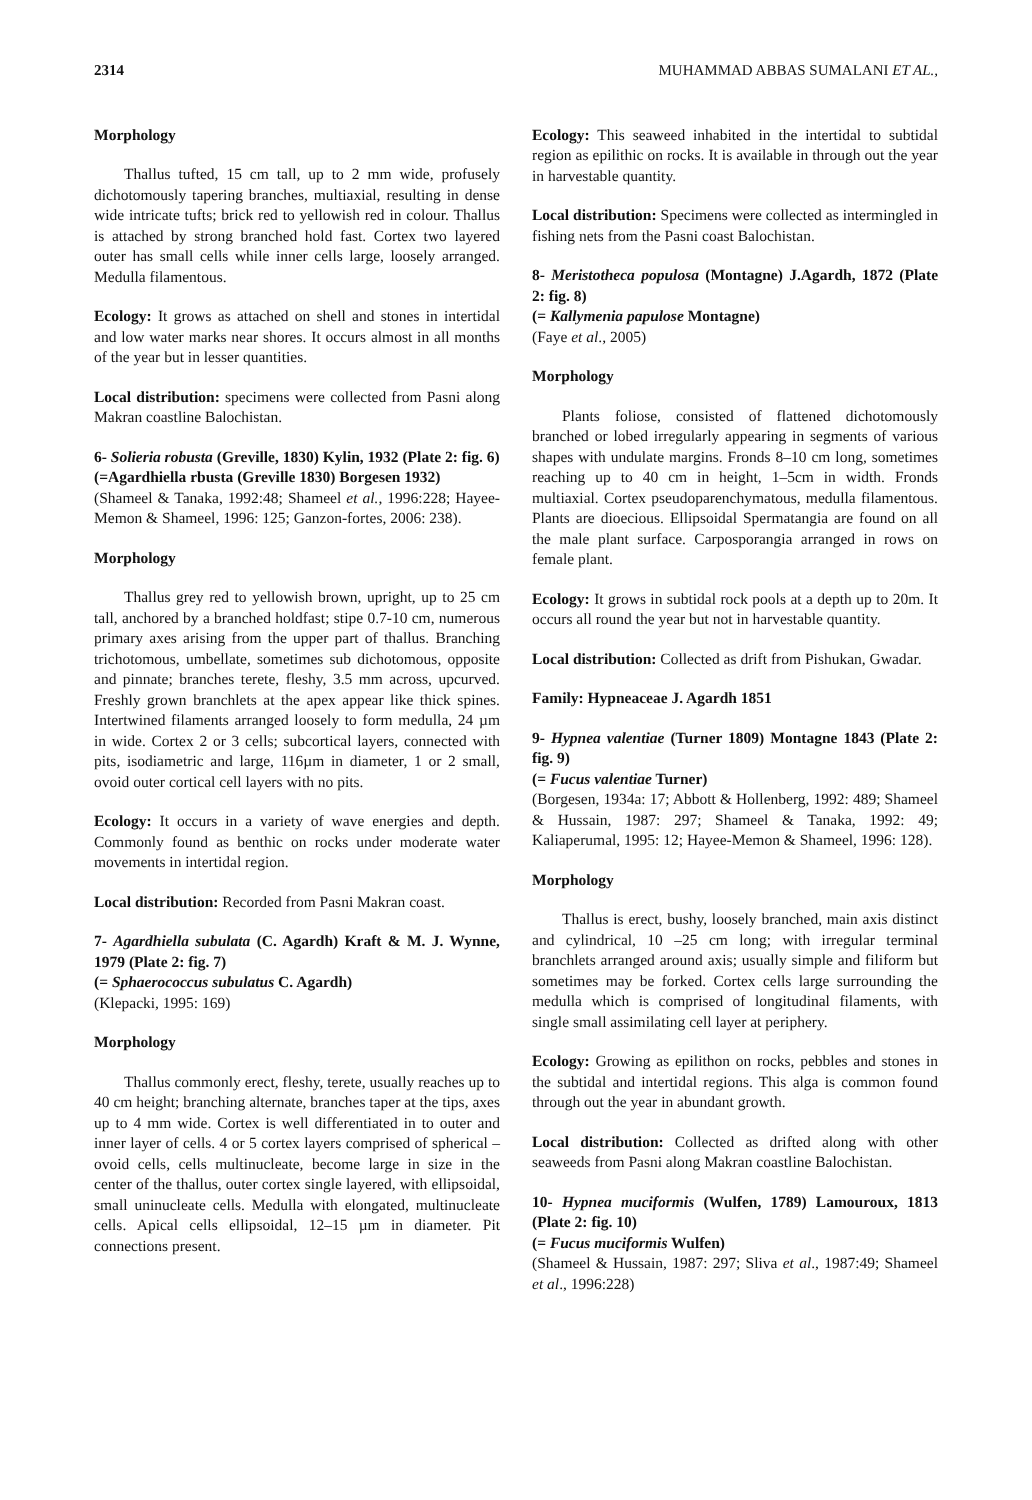2314 MUHAMMAD ABBAS SUMALANI ET AL.,
Morphology
Thallus tufted, 15 cm tall, up to 2 mm wide, profusely dichotomously tapering branches, multiaxial, resulting in dense wide intricate tufts; brick red to yellowish red in colour. Thallus is attached by strong branched hold fast. Cortex two layered outer has small cells while inner cells large, loosely arranged. Medulla filamentous.
Ecology: It grows as attached on shell and stones in intertidal and low water marks near shores. It occurs almost in all months of the year but in lesser quantities.
Local distribution: specimens were collected from Pasni along Makran coastline Balochistan.
6- Solieria robusta (Greville, 1830) Kylin, 1932 (Plate 2: fig. 6)
(=Agardhiella rbusta (Greville 1830) Borgesen 1932)
(Shameel & Tanaka, 1992:48; Shameel et al., 1996:228; Hayee-Memon & Shameel, 1996: 125; Ganzon-fortes, 2006: 238).
Morphology
Thallus grey red to yellowish brown, upright, up to 25 cm tall, anchored by a branched holdfast; stipe 0.7-10 cm, numerous primary axes arising from the upper part of thallus. Branching trichotomous, umbellate, sometimes sub dichotomous, opposite and pinnate; branches terete, fleshy, 3.5 mm across, upcurved. Freshly grown branchlets at the apex appear like thick spines. Intertwined filaments arranged loosely to form medulla, 24 µm in wide. Cortex 2 or 3 cells; subcortical layers, connected with pits, isodiametric and large, 116µm in diameter, 1 or 2 small, ovoid outer cortical cell layers with no pits.
Ecology: It occurs in a variety of wave energies and depth. Commonly found as benthic on rocks under moderate water movements in intertidal region.
Local distribution: Recorded from Pasni Makran coast.
7- Agardhiella subulata (C. Agardh) Kraft & M. J. Wynne, 1979 (Plate 2: fig. 7)
(= Sphaerococcus subulatus C. Agardh)
(Klepacki, 1995: 169)
Morphology
Thallus commonly erect, fleshy, terete, usually reaches up to 40 cm height; branching alternate, branches taper at the tips, axes up to 4 mm wide. Cortex is well differentiated in to outer and inner layer of cells. 4 or 5 cortex layers comprised of spherical – ovoid cells, cells multinucleate, become large in size in the center of the thallus, outer cortex single layered, with ellipsoidal, small uninucleate cells. Medulla with elongated, multinucleate cells. Apical cells ellipsoidal, 12–15 µm in diameter. Pit connections present.
Ecology: This seaweed inhabited in the intertidal to subtidal region as epilithic on rocks. It is available in through out the year in harvestable quantity.
Local distribution: Specimens were collected as intermingled in fishing nets from the Pasni coast Balochistan.
8- Meristotheca populosa (Montagne) J.Agardh, 1872 (Plate 2: fig. 8)
(= Kallymenia papulose Montagne)
(Faye et al., 2005)
Morphology
Plants foliose, consisted of flattened dichotomously branched or lobed irregularly appearing in segments of various shapes with undulate margins. Fronds 8–10 cm long, sometimes reaching up to 40 cm in height, 1–5cm in width. Fronds multiaxial. Cortex pseudoparenchymatous, medulla filamentous. Plants are dioecious. Ellipsoidal Spermatangia are found on all the male plant surface. Carposporangia arranged in rows on female plant.
Ecology: It grows in subtidal rock pools at a depth up to 20m. It occurs all round the year but not in harvestable quantity.
Local distribution: Collected as drift from Pishukan, Gwadar.
Family: Hypneaceae J. Agardh 1851
9- Hypnea valentiae (Turner 1809) Montagne 1843 (Plate 2: fig. 9)
(= Fucus valentiae Turner)
(Borgesen, 1934a: 17; Abbott & Hollenberg, 1992: 489; Shameel & Hussain, 1987: 297; Shameel & Tanaka, 1992: 49; Kaliaperumal, 1995: 12; Hayee-Memon & Shameel, 1996: 128).
Morphology
Thallus is erect, bushy, loosely branched, main axis distinct and cylindrical, 10 –25 cm long; with irregular terminal branchlets arranged around axis; usually simple and filiform but sometimes may be forked. Cortex cells large surrounding the medulla which is comprised of longitudinal filaments, with single small assimilating cell layer at periphery.
Ecology: Growing as epilithon on rocks, pebbles and stones in the subtidal and intertidal regions. This alga is common found through out the year in abundant growth.
Local distribution: Collected as drifted along with other seaweeds from Pasni along Makran coastline Balochistan.
10- Hypnea muciformis (Wulfen, 1789) Lamouroux, 1813 (Plate 2: fig. 10)
(= Fucus muciformis Wulfen)
(Shameel & Hussain, 1987: 297; Sliva et al., 1987:49; Shameel et al., 1996:228)